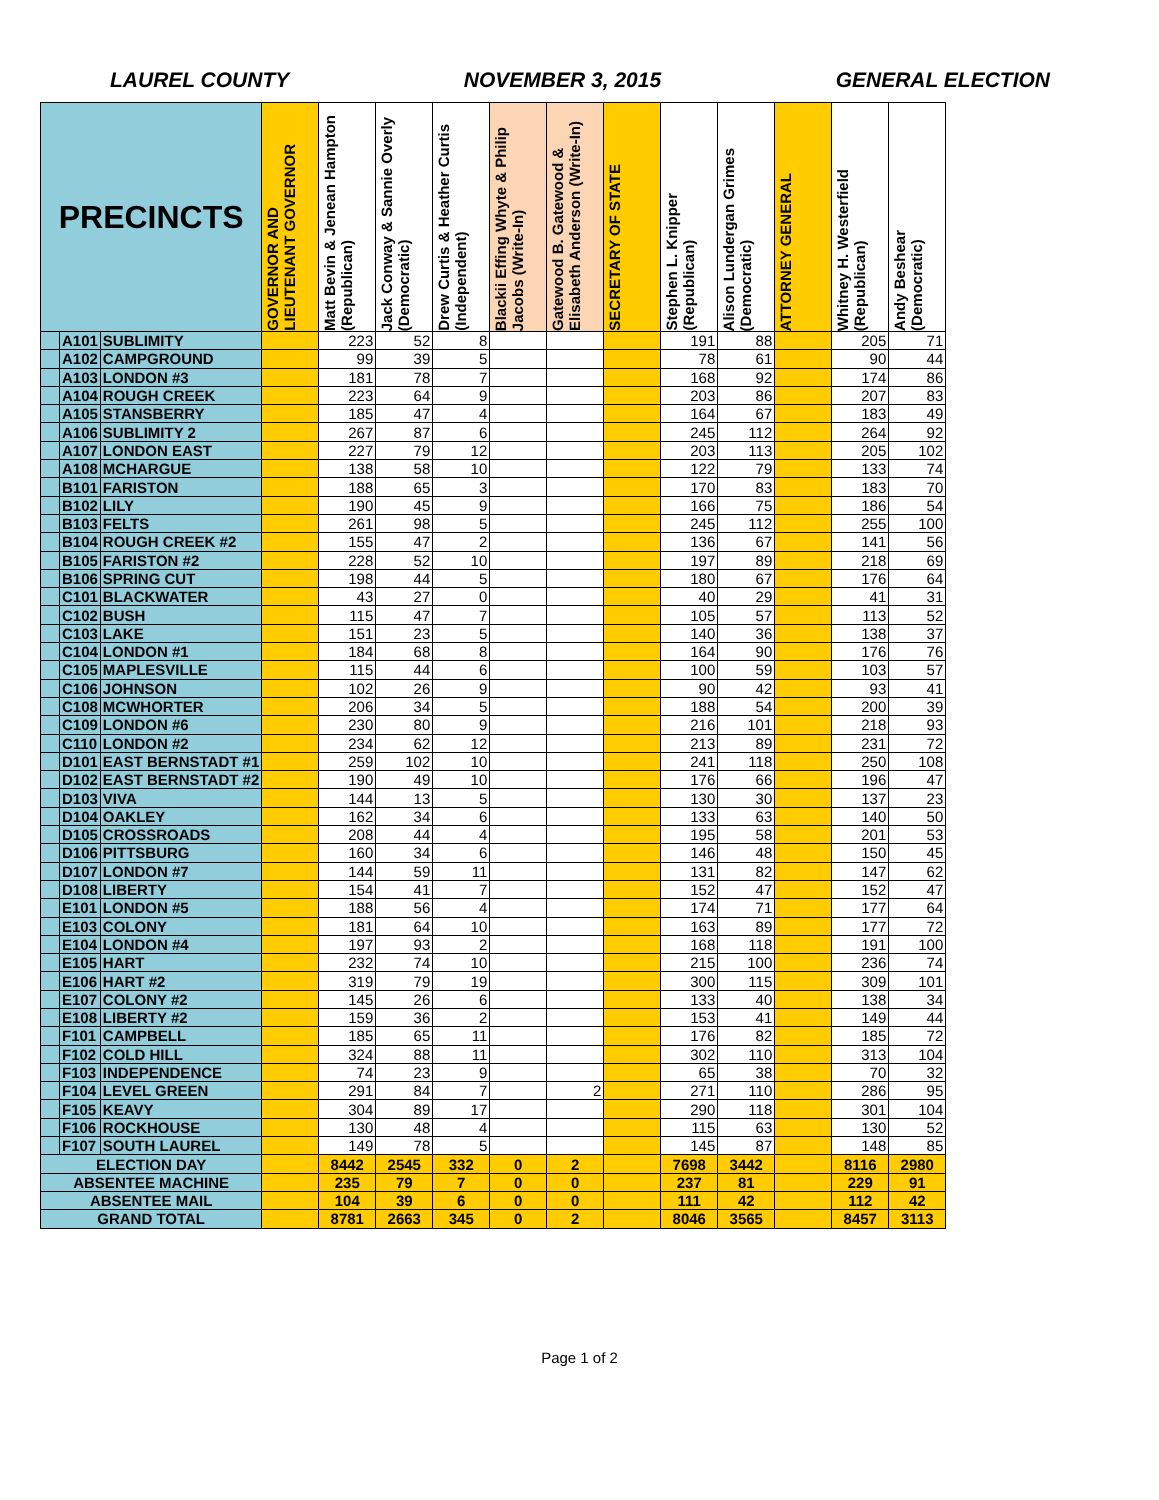LAUREL COUNTY NOVEMBER 3, 2015 GENERAL ELECTION
| PRECINCTS | | | GOVERNOR AND LIEUTENANT GOVERNOR | Matt Bevin & Jenean Hampton (Republican) | Jack Conway & Sannie Overly (Democratic) | Drew Curtis & Heather Curtis (Independent) | Blackii Effing Whyte & Philip Jacobs (Write-In) | Gatewood B. Gatewood & Elisabeth Anderson (Write-In) | SECRETARY OF STATE | Stephen L. Knipper (Republican) | Alison Lundergan Grimes (Democratic) | ATTORNEY GENERAL | Whitney H. Westerfield (Republican) | Andy Beshear (Democratic) |
| --- | --- | --- | --- | --- | --- | --- | --- | --- | --- | --- | --- | --- | --- | --- |
| | A101 | SUBLIMITY | | 223 | 52 | 8 | | | | 191 | 88 | | 205 | 71 |
| | A102 | CAMPGROUND | | 99 | 39 | 5 | | | | 78 | 61 | | 90 | 44 |
| | A103 | LONDON #3 | | 181 | 78 | 7 | | | | 168 | 92 | | 174 | 86 |
| | A104 | ROUGH CREEK | | 223 | 64 | 9 | | | | 203 | 86 | | 207 | 83 |
| | A105 | STANSBERRY | | 185 | 47 | 4 | | | | 164 | 67 | | 183 | 49 |
| | A106 | SUBLIMITY 2 | | 267 | 87 | 6 | | | | 245 | 112 | | 264 | 92 |
| | A107 | LONDON EAST | | 227 | 79 | 12 | | | | 203 | 113 | | 205 | 102 |
| | A108 | MCHARGUE | | 138 | 58 | 10 | | | | 122 | 79 | | 133 | 74 |
| | B101 | FARISTON | | 188 | 65 | 3 | | | | 170 | 83 | | 183 | 70 |
| | B102 | LILY | | 190 | 45 | 9 | | | | 166 | 75 | | 186 | 54 |
| | B103 | FELTS | | 261 | 98 | 5 | | | | 245 | 112 | | 255 | 100 |
| | B104 | ROUGH CREEK #2 | | 155 | 47 | 2 | | | | 136 | 67 | | 141 | 56 |
| | B105 | FARISTON #2 | | 228 | 52 | 10 | | | | 197 | 89 | | 218 | 69 |
| | B106 | SPRING CUT | | 198 | 44 | 5 | | | | 180 | 67 | | 176 | 64 |
| | C101 | BLACKWATER | | 43 | 27 | 0 | | | | 40 | 29 | | 41 | 31 |
| | C102 | BUSH | | 115 | 47 | 7 | | | | 105 | 57 | | 113 | 52 |
| | C103 | LAKE | | 151 | 23 | 5 | | | | 140 | 36 | | 138 | 37 |
| | C104 | LONDON #1 | | 184 | 68 | 8 | | | | 164 | 90 | | 176 | 76 |
| | C105 | MAPLESVILLE | | 115 | 44 | 6 | | | | 100 | 59 | | 103 | 57 |
| | C106 | JOHNSON | | 102 | 26 | 9 | | | | 90 | 42 | | 93 | 41 |
| | C108 | MCWHORTER | | 206 | 34 | 5 | | | | 188 | 54 | | 200 | 39 |
| | C109 | LONDON #6 | | 230 | 80 | 9 | | | | 216 | 101 | | 218 | 93 |
| | C110 | LONDON #2 | | 234 | 62 | 12 | | | | 213 | 89 | | 231 | 72 |
| | D101 | EAST BERNSTADT #1 | | 259 | 102 | 10 | | | | 241 | 118 | | 250 | 108 |
| | D102 | EAST BERNSTADT #2 | | 190 | 49 | 10 | | | | 176 | 66 | | 196 | 47 |
| | D103 | VIVA | | 144 | 13 | 5 | | | | 130 | 30 | | 137 | 23 |
| | D104 | OAKLEY | | 162 | 34 | 6 | | | | 133 | 63 | | 140 | 50 |
| | D105 | CROSSROADS | | 208 | 44 | 4 | | | | 195 | 58 | | 201 | 53 |
| | D106 | PITTSBURG | | 160 | 34 | 6 | | | | 146 | 48 | | 150 | 45 |
| | D107 | LONDON #7 | | 144 | 59 | 11 | | | | 131 | 82 | | 147 | 62 |
| | D108 | LIBERTY | | 154 | 41 | 7 | | | | 152 | 47 | | 152 | 47 |
| | E101 | LONDON #5 | | 188 | 56 | 4 | | | | 174 | 71 | | 177 | 64 |
| | E103 | COLONY | | 181 | 64 | 10 | | | | 163 | 89 | | 177 | 72 |
| | E104 | LONDON #4 | | 197 | 93 | 2 | | | | 168 | 118 | | 191 | 100 |
| | E105 | HART | | 232 | 74 | 10 | | | | 215 | 100 | | 236 | 74 |
| | E106 | HART #2 | | 319 | 79 | 19 | | | | 300 | 115 | | 309 | 101 |
| | E107 | COLONY #2 | | 145 | 26 | 6 | | | | 133 | 40 | | 138 | 34 |
| | E108 | LIBERTY #2 | | 159 | 36 | 2 | | | | 153 | 41 | | 149 | 44 |
| | F101 | CAMPBELL | | 185 | 65 | 11 | | | | 176 | 82 | | 185 | 72 |
| | F102 | COLD HILL | | 324 | 88 | 11 | | | | 302 | 110 | | 313 | 104 |
| | F103 | INDEPENDENCE | | 74 | 23 | 9 | | | | 65 | 38 | | 70 | 32 |
| | F104 | LEVEL GREEN | | 291 | 84 | 7 | | 2 | | 271 | 110 | | 286 | 95 |
| | F105 | KEAVY | | 304 | 89 | 17 | | | | 290 | 118 | | 301 | 104 |
| | F106 | ROCKHOUSE | | 130 | 48 | 4 | | | | 115 | 63 | | 130 | 52 |
| | F107 | SOUTH LAUREL | | 149 | 78 | 5 | | | | 145 | 87 | | 148 | 85 |
| ELECTION DAY | | | | 8442 | 2545 | 332 | 0 | 2 | | 7698 | 3442 | | 8116 | 2980 |
| ABSENTEE MACHINE | | | | 235 | 79 | 7 | 0 | 0 | | 237 | 81 | | 229 | 91 |
| ABSENTEE MAIL | | | | 104 | 39 | 6 | 0 | 0 | | 111 | 42 | | 112 | 42 |
| GRAND TOTAL | | | | 8781 | 2663 | 345 | 0 | 2 | | 8046 | 3565 | | 8457 | 3113 |
Page 1 of 2